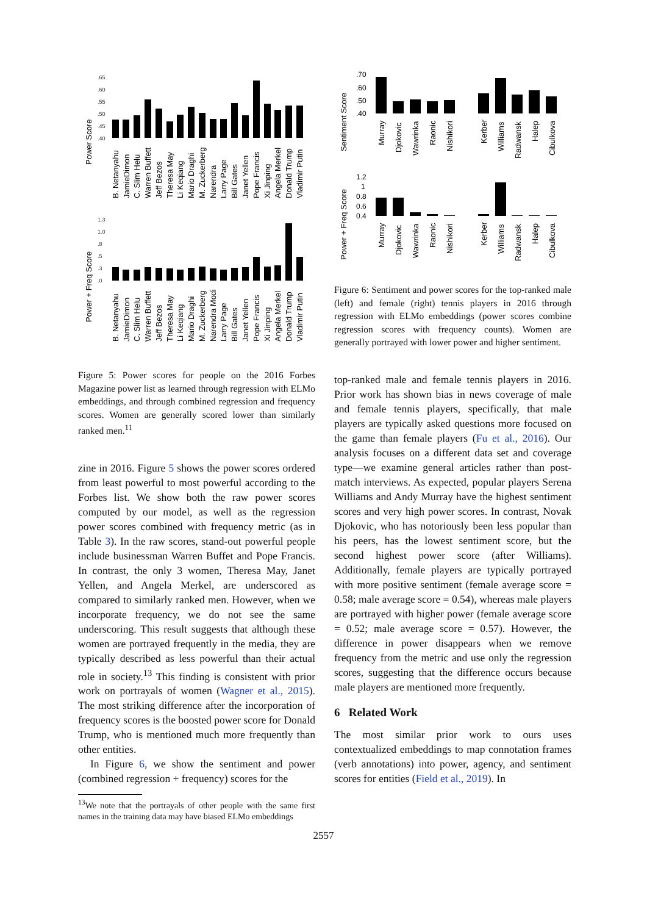.65
.60
.55
.50
.45
.40
Power Score
B. Netanyahu
JamieDimon
C. Slim Helu
Warren Buffett
Jeff Bezos
Theresa May
Li Keqiang
Mario Draghi
M. Zuckerberg
Narendra
Larry Page
Bill Gates
Janet Yellen
Pope Francis
Xi Jinping
Angela Merkel
Donald Trump
Vladimir Putin
1.3
1.0
.8
.5
.3
.0
Power + Freq Score
B. Netanyahu
JamieDimon
C. Slim Helu
Warren Buffett
Jeff Bezos
Theresa May
Li Keqiang
Mario Draghi
M. Zuckerberg
Narendra Modi
Larry Page
Bill Gates
Janet Yellen
Pope Francis
Xi Jinping
Angela Merkel
Donald Trump
Vladimir Putin
Figure 5: Power scores for people on the 2016 Forbes Magazine power list as learned through regression with ELMo embeddings, and through combined regression and frequency scores. Women are generally scored lower than similarly ranked men.<sup>11</sup>
zine in 2016. Figure 5 shows the power scores ordered from least powerful to most powerful according to the Forbes list. We show both the raw power scores computed by our model, as well as the regression power scores combined with frequency metric (as in Table 3). In the raw scores, stand-out powerful people include businessman Warren Buffet and Pope Francis. In contrast, the only 3 women, Theresa May, Janet Yellen, and Angela Merkel, are underscored as compared to similarly ranked men. However, when we incorporate frequency, we do not see the same underscoring. This result suggests that although these women are portrayed frequently in the media, they are typically described as less powerful than their actual role in society.<sup>13</sup> This finding is consistent with prior work on portrayals of women (Wagner et al., 2015). The most striking difference after the incorporation of frequency scores is the boosted power score for Donald Trump, who is mentioned much more frequently than other entities.
In Figure 6, we show the sentiment and power (combined regression + frequency) scores for the
<sup>13</sup> We note that the portrayals of other people with the same first names in the training data may have biased ELMo embeddings
.70
.60
.50
.40
Sentiment Score
Murray
Djokovic
Wawrinka
Raonic
Nishikori
Kerber
Williams
Radwansk
Halep
Cibulkova
1.2
1
0.8
0.6
0.4
Power + Freq Score
Murray
Djokovic
Wawrinka
Raonic
Nishikori
Kerber
Williams
Radwansk
Halep
Cibulkova
Figure 6: Sentiment and power scores for the top-ranked male (left) and female (right) tennis players in 2016 through regression with ELMo embeddings (power scores combine regression scores with frequency counts). Women are generally portrayed with lower power and higher sentiment.
top-ranked male and female tennis players in 2016. Prior work has shown bias in news coverage of male and female tennis players, specifically, that male players are typically asked questions more focused on the game than female players (Fu et al., 2016). Our analysis focuses on a different data set and coverage type—we examine general articles rather than post-match interviews. As expected, popular players Serena Williams and Andy Murray have the highest sentiment scores and very high power scores. In contrast, Novak Djokovic, who has notoriously been less popular than his peers, has the lowest sentiment score, but the second highest power score (after Williams). Additionally, female players are typically portrayed with more positive sentiment (female average score = 0.58; male average score = 0.54), whereas male players are portrayed with higher power (female average score = 0.52; male average score = 0.57). However, the difference in power disappears when we remove frequency from the metric and use only the regression scores, suggesting that the difference occurs because male players are mentioned more frequently.
6 Related Work
The most similar prior work to ours uses contextualized embeddings to map connotation frames (verb annotations) into power, agency, and sentiment scores for entities (Field et al., 2019). In
2557